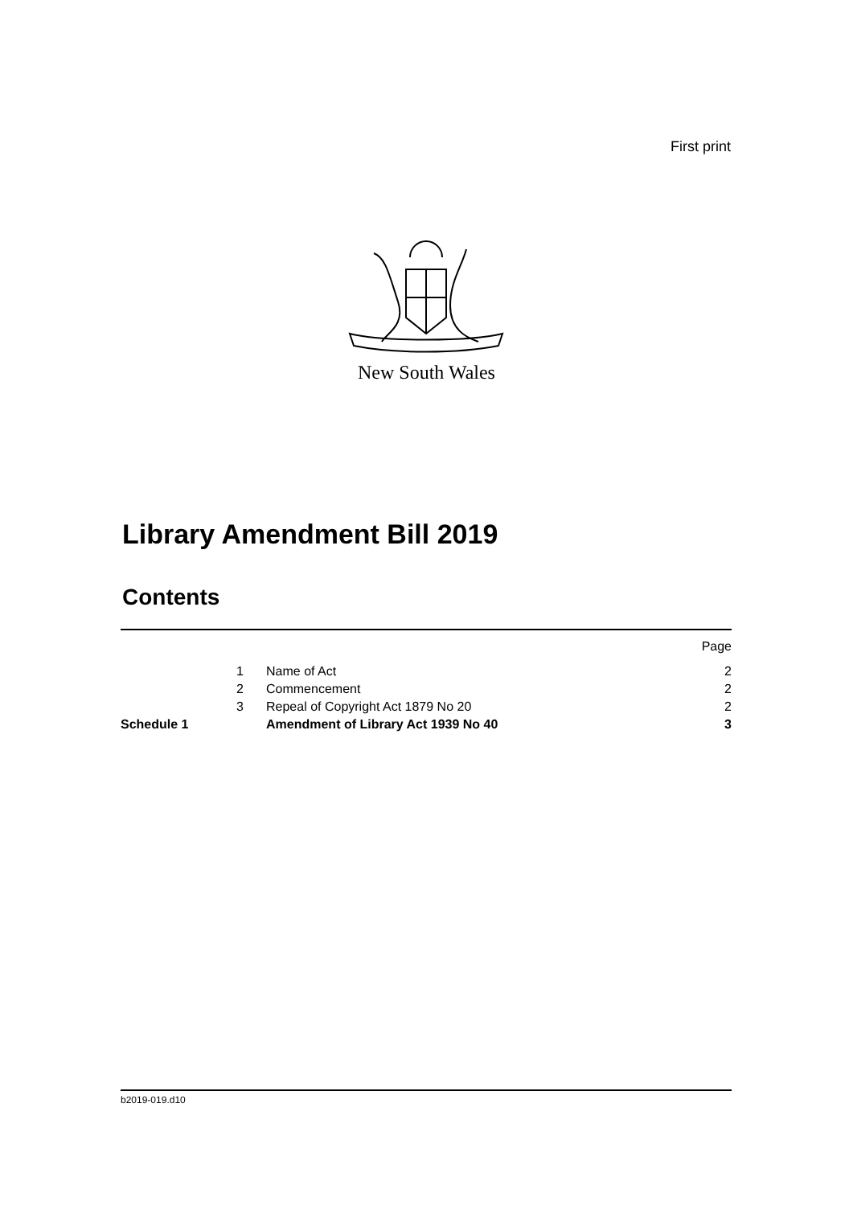First print
New South Wales
Library Amendment Bill 2019
Contents
| | | | Page |
| | 1 | Name of Act | 2 |
| | 2 | Commencement | 2 |
| | 3 | Repeal of Copyright Act 1879 No 20 | 2 |
| Schedule 1 | | Amendment of Library Act 1939 No 40 | 3 |
b2019-019.d10